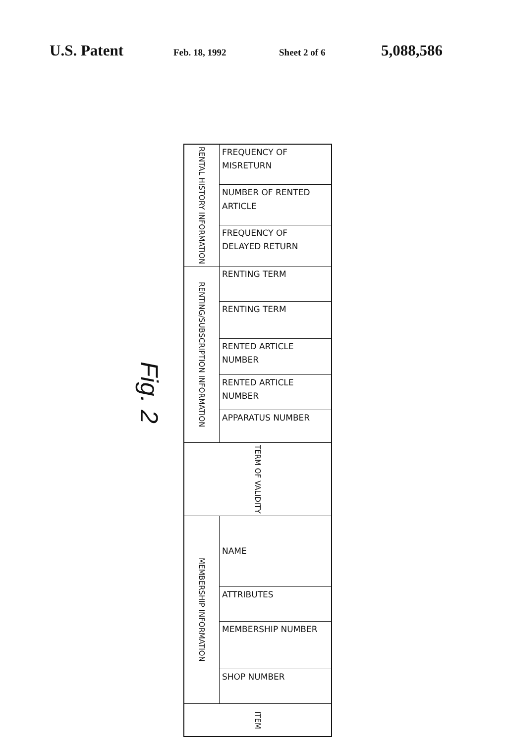U.S. Patent Feb. 18, 1992 Sheet 2 of 6 5,088,586
Fig. 2
| RENTAL HISTORY INFORMATION | FREQUENCY OF MISRETURN |
| | NUMBER OF RENTED ARTICLE |
| | FREQUENCY OF DELAYED RETURN |
| RENTING/SUBSCRIPTION INFORMATION | RENTING TERM |
| | RENTING TERM |
| | RENTED ARTICLE NUMBER |
| | RENTED ARTICLE NUMBER |
| | APPARATUS NUMBER |
| TERM OF VALIDITY | |
| MEMBERSHIP INFORMATION | NAME |
| | ATTRIBUTES |
| | MEMBERSHIP NUMBER |
| | SHOP NUMBER |
| ITEM | |